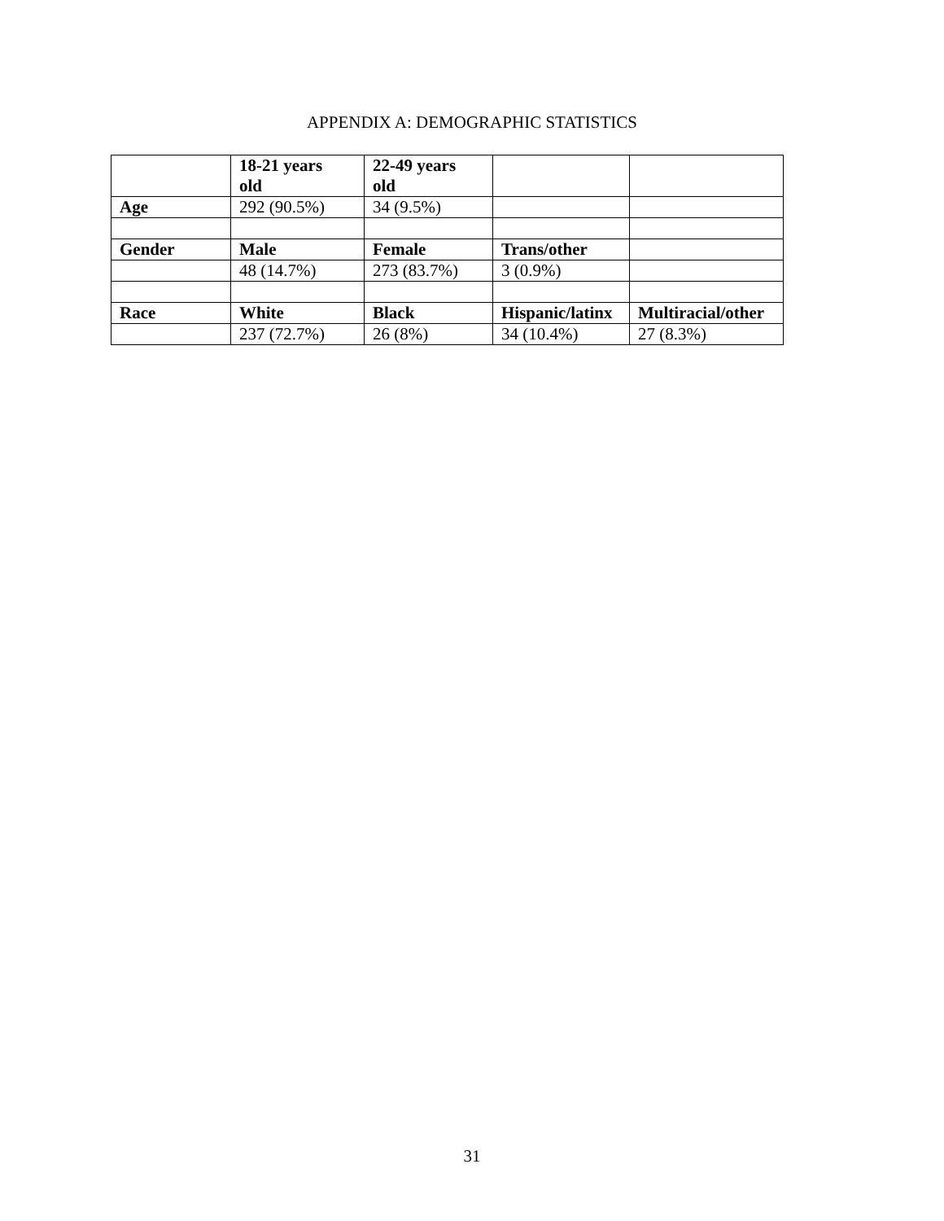APPENDIX A: DEMOGRAPHIC STATISTICS
| | 18-21 years old | 22-49 years old | | |
| --- | --- | --- | --- | --- |
| Age | 292 (90.5%) | 34 (9.5%) | | |
| Gender | Male | Female | Trans/other | |
| | 48 (14.7%) | 273 (83.7%) | 3 (0.9%) | |
| Race | White | Black | Hispanic/latinx | Multiracial/other |
| | 237 (72.7%) | 26 (8%) | 34 (10.4%) | 27 (8.3%) |
31